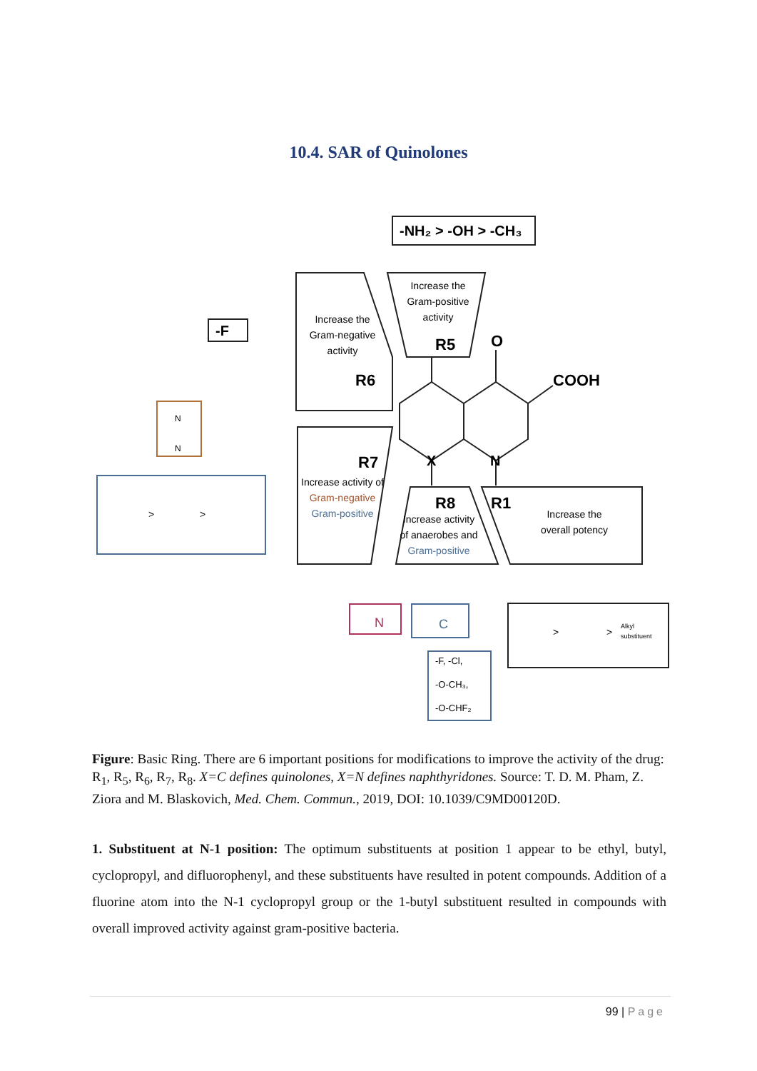10.4. SAR of Quinolones
-NH₂ > -OH > -CH₃
-F
R5
O
COOH
R6
R7
X
N
R8
R1
Increase the
Gram-positive
activity
Increase the
Gram-negative
activity
Increase activity of
Gram-negative
Gram-positive
Increase activity
of anaerobes and
Gram-positive
Increase the
overall potency
-F, -Cl,
-O-CH₃,
-O-CHF₂
Alkyl
substituent
N
N
N
C
>
>
>
>
Figure: Basic Ring. There are 6 important positions for modifications to improve the activity of the drug: R<sub>1</sub>, R<sub>5</sub>, R<sub>6</sub>, R<sub>7</sub>, R<sub>8</sub>. X=C defines quinolones, X=N defines naphthyridones. Source: T. D. M. Pham, Z. Ziora and M. Blaskovich, Med. Chem. Commun., 2019, DOI: 10.1039/C9MD00120D.
1. Substituent at N-1 position: The optimum substituents at position 1 appear to be ethyl, butyl, cyclopropyl, and difluorophenyl, and these substituents have resulted in potent compounds. Addition of a fluorine atom into the N-1 cyclopropyl group or the 1-butyl substituent resulted in compounds with overall improved activity against gram-positive bacteria.
99 | Page